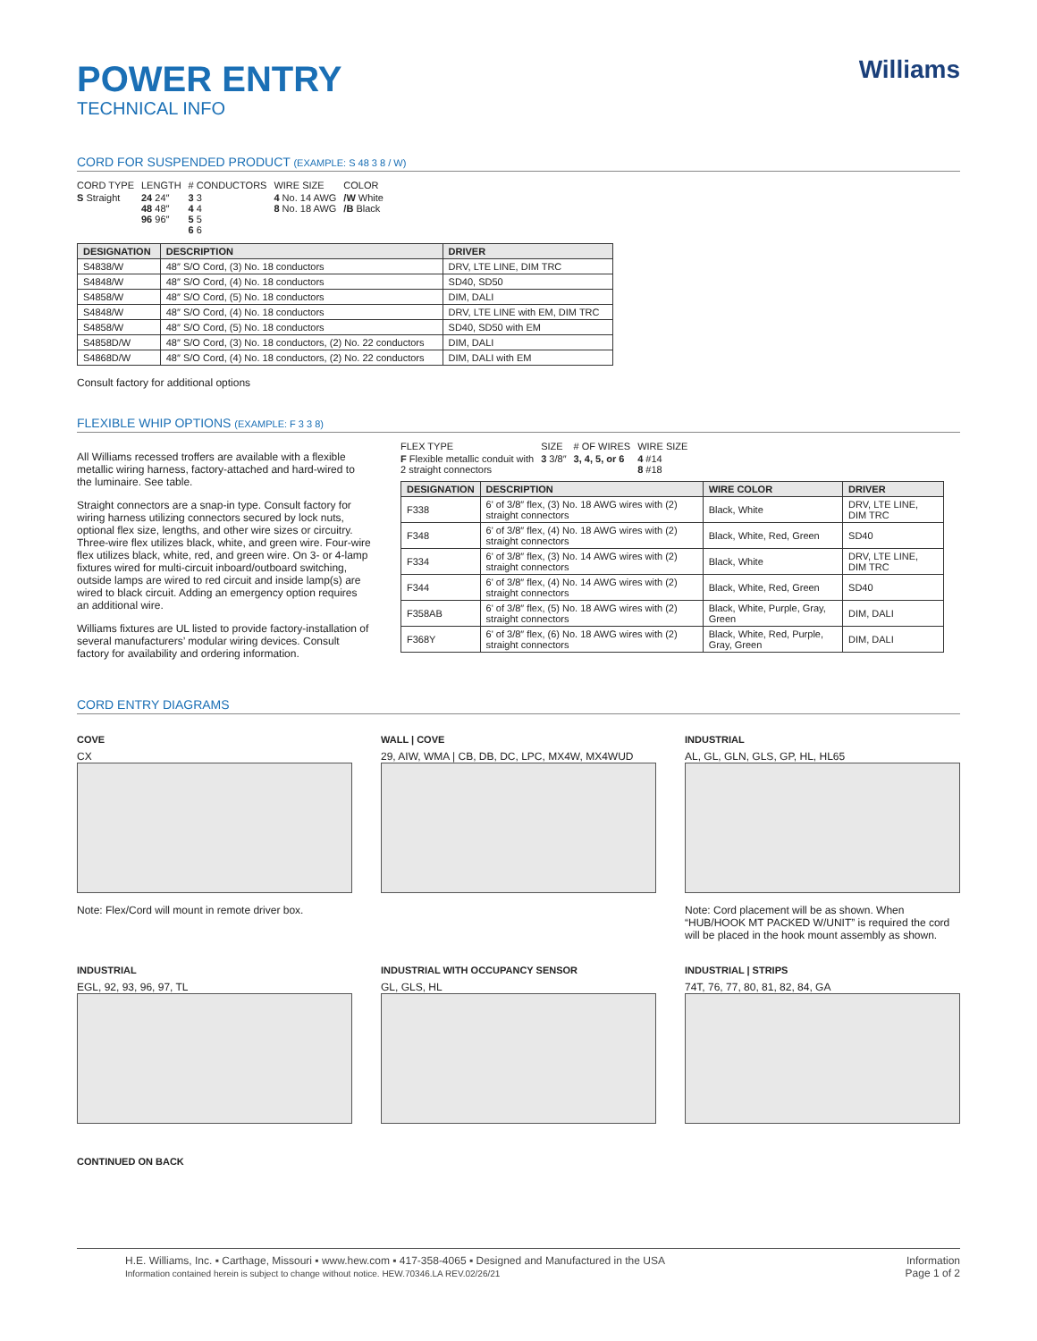POWER ENTRY
TECHNICAL INFO
Williams
CORD FOR SUSPENDED PRODUCT (EXAMPLE: S 48 3 8 / W)
| CORD TYPE | LENGTH | # CONDUCTORS | WIRE SIZE | COLOR |
| S Straight | 24 24″ 48 48″ 96 96″ | 3 3 4 4 5 5 6 6 | 4 No. 14 AWG 8 No. 18 AWG | /W White /B Black |
| DESIGNATION | DESCRIPTION | DRIVER |
| --- | --- | --- |
| S4838/W | 48″ S/O Cord, (3) No. 18 conductors | DRV, LTE LINE, DIM TRC |
| S4848/W | 48″ S/O Cord, (4) No. 18 conductors | SD40, SD50 |
| S4858/W | 48″ S/O Cord, (5) No. 18 conductors | DIM, DALI |
| S4848/W | 48″ S/O Cord, (4) No. 18 conductors | DRV, LTE LINE with EM, DIM TRC |
| S4858/W | 48″ S/O Cord, (5) No. 18 conductors | SD40, SD50 with EM |
| S4858D/W | 48″ S/O Cord, (3) No. 18 conductors, (2) No. 22 conductors | DIM, DALI |
| S4868D/W | 48″ S/O Cord, (4) No. 18 conductors, (2) No. 22 conductors | DIM, DALI with EM |
Consult factory for additional options
FLEXIBLE WHIP OPTIONS (EXAMPLE: F 3 3 8)
All Williams recessed troffers are available with a flexible metallic wiring harness, factory-attached and hard-wired to the luminaire. See table.
Straight connectors are a snap-in type. Consult factory for wiring harness utilizing connectors secured by lock nuts, optional flex size, lengths, and other wire sizes or circuitry. Three-wire flex utilizes black, white, and green wire. Four-wire flex utilizes black, white, red, and green wire. On 3- or 4-lamp fixtures wired for multi-circuit inboard/outboard switching, outside lamps are wired to red circuit and inside lamp(s) are wired to black circuit. Adding an emergency option requires an additional wire.
Williams fixtures are UL listed to provide factory-installation of several manufacturers’ modular wiring devices. Consult factory for availability and ordering information.
| FLEX TYPE | SIZE | # OF WIRES | WIRE SIZE |
| F Flexible metallic conduit with 2 straight connectors | 3 3/8″ | 3, 4, 5, or 6 | 4 #14 8 #18 |
| DESIGNATION | DESCRIPTION | WIRE COLOR | DRIVER |
| --- | --- | --- | --- |
| F338 | 6' of 3/8″ flex, (3) No. 18 AWG wires with (2) straight connectors | Black, White | DRV, LTE LINE, DIM TRC |
| F348 | 6' of 3/8″ flex, (4) No. 18 AWG wires with (2) straight connectors | Black, White, Red, Green | SD40 |
| F334 | 6' of 3/8″ flex, (3) No. 14 AWG wires with (2) straight connectors | Black, White | DRV, LTE LINE, DIM TRC |
| F344 | 6' of 3/8″ flex, (4) No. 14 AWG wires with (2) straight connectors | Black, White, Red, Green | SD40 |
| F358AB | 6' of 3/8″ flex, (5) No. 18 AWG wires with (2) straight connectors | Black, White, Purple, Gray, Green | DIM, DALI |
| F368Y | 6' of 3/8″ flex, (6) No. 18 AWG wires with (2) straight connectors | Black, White, Red, Purple, Gray, Green | DIM, DALI |
CORD ENTRY DIAGRAMS
COVE
CX
Note: Flex/Cord will mount in remote driver box.
WALL | COVE
29, AIW, WMA | CB, DB, DC, LPC, MX4W, MX4WUD
INDUSTRIAL
AL, GL, GLN, GLS, GP, HL, HL65
Note: Cord placement will be as shown. When “HUB/HOOK MT PACKED W/UNIT” is required the cord will be placed in the hook mount assembly as shown.
INDUSTRIAL
EGL, 92, 93, 96, 97, TL
INDUSTRIAL WITH OCCUPANCY SENSOR
GL, GLS, HL
INDUSTRIAL | STRIPS
74T, 76, 77, 80, 81, 82, 84, GA
CONTINUED ON BACK
H.E. Williams, Inc. ▪ Carthage, Missouri ▪ www.hew.com ▪ 417-358-4065 ▪ Designed and Manufactured in the USA
Information contained herein is subject to change without notice. HEW.70346.LA REV.02/26/21
Information
Page 1 of 2